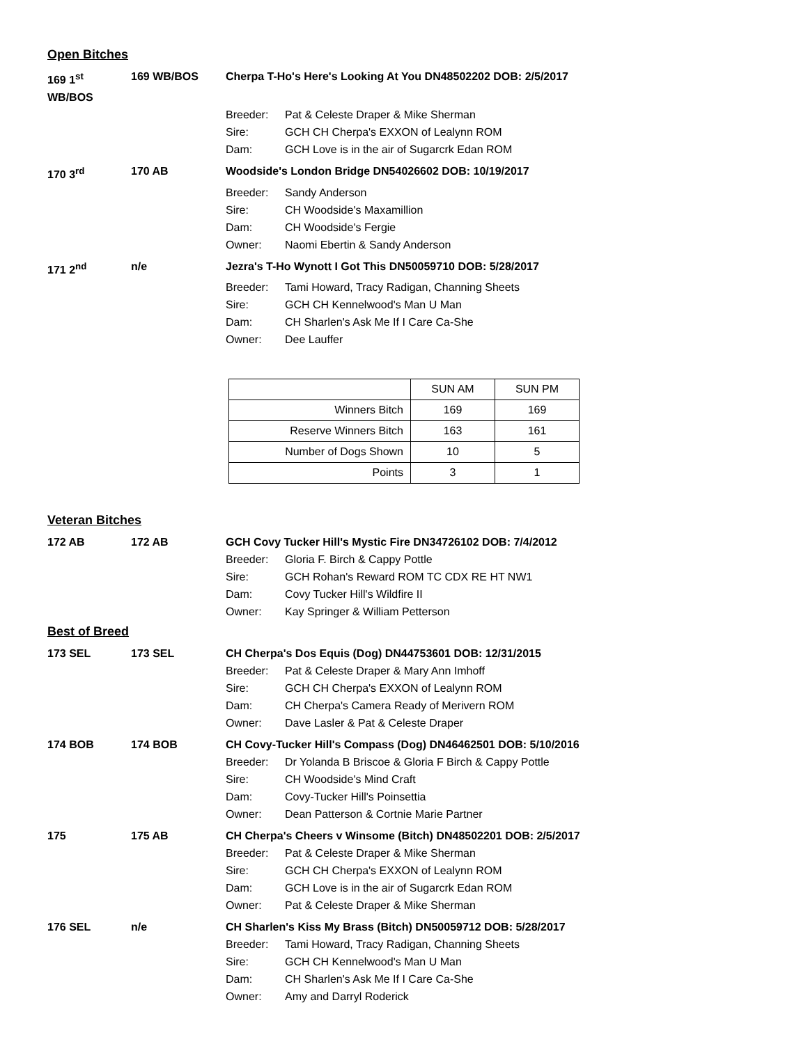Open Bitches
169 1<sup>st</sup> WB/BOS 169 WB/BOS Cherpa T-Ho's Here's Looking At You DN48502202 DOB: 2/5/2017 Breeder: Pat & Celeste Draper & Mike Sherman Sire: GCH CH Cherpa's EXXON of Lealynn ROM Dam: GCH Love is in the air of Sugarcrk Edan ROM
170 3<sup>rd</sup> 170 AB Woodside's London Bridge DN54026602 DOB: 10/19/2017 Breeder: Sandy Anderson Sire: CH Woodside's Maxamillion Dam: CH Woodside's Fergie Owner: Naomi Ebertin & Sandy Anderson
171 2<sup>nd</sup> n/e Jezra's T-Ho Wynott I Got This DN50059710 DOB: 5/28/2017 Breeder: Tami Howard, Tracy Radigan, Channing Sheets Sire: GCH CH Kennelwood's Man U Man Dam: CH Sharlen's Ask Me If I Care Ca-She Owner: Dee Lauffer
| | SUN AM | SUN PM |
| --- | --- | --- |
| Winners Bitch | 169 | 169 |
| Reserve Winners Bitch | 163 | 161 |
| Number of Dogs Shown | 10 | 5 |
| Points | 3 | 1 |
Veteran Bitches
172 AB 172 AB GCH Covy Tucker Hill's Mystic Fire DN34726102 DOB: 7/4/2012 Breeder: Gloria F. Birch & Cappy Pottle Sire: GCH Rohan's Reward ROM TC CDX RE HT NW1 Dam: Covy Tucker Hill's Wildfire II Owner: Kay Springer & William Petterson
Best of Breed
173 SEL 173 SEL CH Cherpa's Dos Equis (Dog) DN44753601 DOB: 12/31/2015 Breeder: Pat & Celeste Draper & Mary Ann Imhoff Sire: GCH CH Cherpa's EXXON of Lealynn ROM Dam: CH Cherpa's Camera Ready of Merivern ROM Owner: Dave Lasler & Pat & Celeste Draper
174 BOB 174 BOB CH Covy-Tucker Hill's Compass (Dog) DN46462501 DOB: 5/10/2016 Breeder: Dr Yolanda B Briscoe & Gloria F Birch & Cappy Pottle Sire: CH Woodside's Mind Craft Dam: Covy-Tucker Hill's Poinsettia Owner: Dean Patterson & Cortnie Marie Partner
175 175 AB CH Cherpa's Cheers v Winsome (Bitch) DN48502201 DOB: 2/5/2017 Breeder: Pat & Celeste Draper & Mike Sherman Sire: GCH CH Cherpa's EXXON of Lealynn ROM Dam: GCH Love is in the air of Sugarcrk Edan ROM Owner: Pat & Celeste Draper & Mike Sherman
176 SEL n/e CH Sharlen's Kiss My Brass (Bitch) DN50059712 DOB: 5/28/2017 Breeder: Tami Howard, Tracy Radigan, Channing Sheets Sire: GCH CH Kennelwood's Man U Man Dam: CH Sharlen's Ask Me If I Care Ca-She Owner: Amy and Darryl Roderick